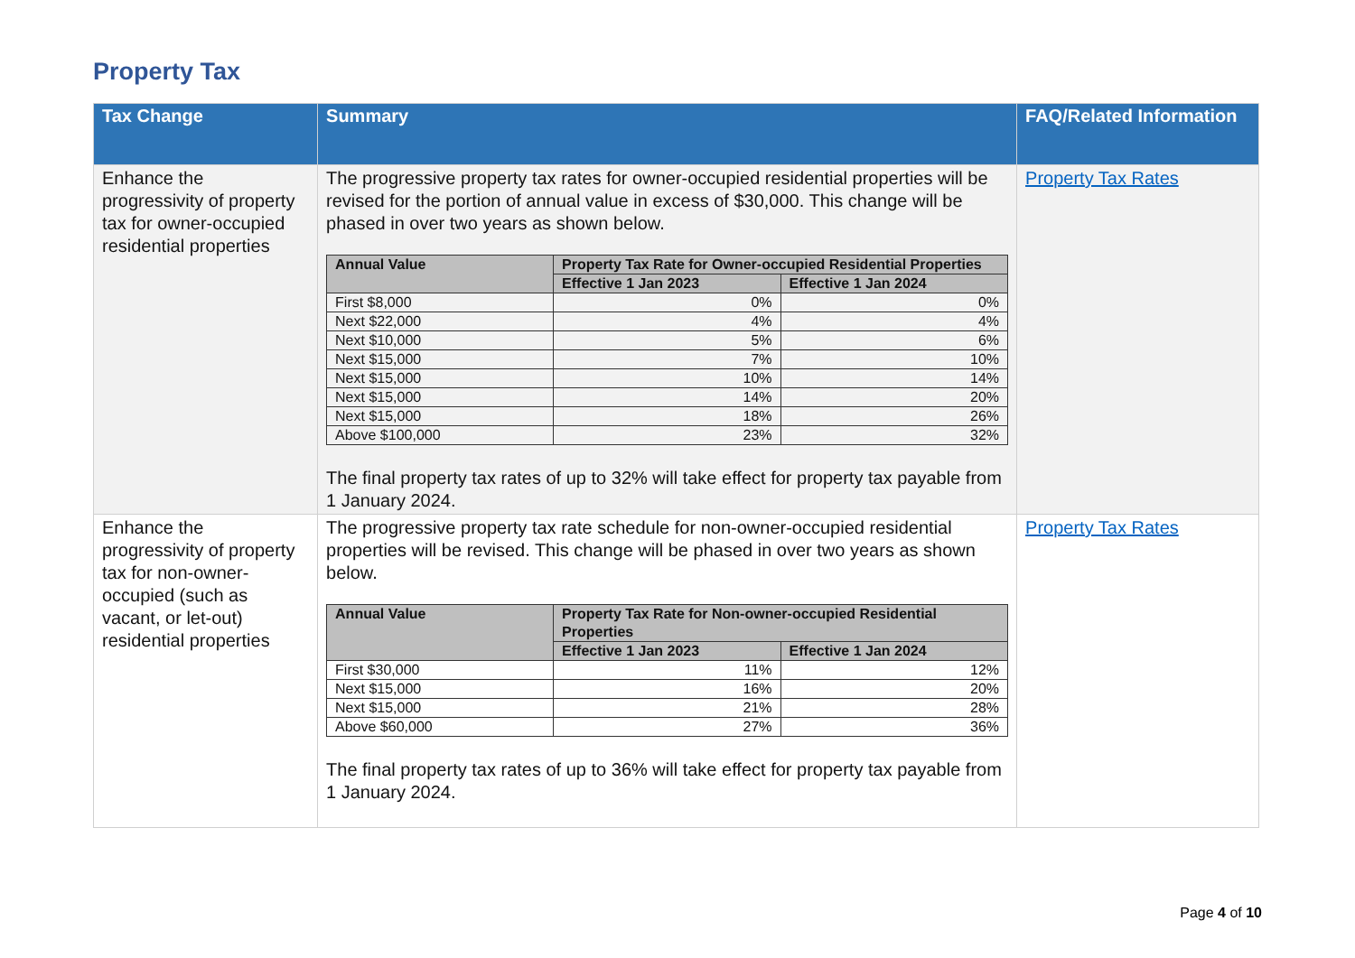Property Tax
| Tax Change | Summary | FAQ/Related Information |
| --- | --- | --- |
| Enhance the progressivity of property tax for owner-occupied residential properties | The progressive property tax rates for owner-occupied residential properties will be revised for the portion of annual value in excess of $30,000. This change will be phased in over two years as shown below. / Annual Value / Property Tax Rate for Owner-occupied Residential Properties / / / --- / --- / --- / / / Effective 1 Jan 2023 / Effective 1 Jan 2024 / / First $8,000 / 0% / 0% / / Next $22,000 / 4% / 4% / / Next $10,000 / 5% / 6% / / Next $15,000 / 7% / 10% / / Next $15,000 / 10% / 14% / / Next $15,000 / 14% / 20% / / Next $15,000 / 18% / 26% / / Above $100,000 / 23% / 32% / The final property tax rates of up to 32% will take effect for property tax payable from 1 January 2024. | Property Tax Rates |
| Enhance the progressivity of property tax for non-owner-occupied (such as vacant, or let-out) residential properties | The progressive property tax rate schedule for non-owner-occupied residential properties will be revised. This change will be phased in over two years as shown below. / Annual Value / Property Tax Rate for Non-owner-occupied Residential Properties / / / --- / --- / --- / / / Effective 1 Jan 2023 / Effective 1 Jan 2024 / / First $30,000 / 11% / 12% / / Next $15,000 / 16% / 20% / / Next $15,000 / 21% / 28% / / Above $60,000 / 27% / 36% / The final property tax rates of up to 36% will take effect for property tax payable from 1 January 2024. | Property Tax Rates |
Page 4 of 10